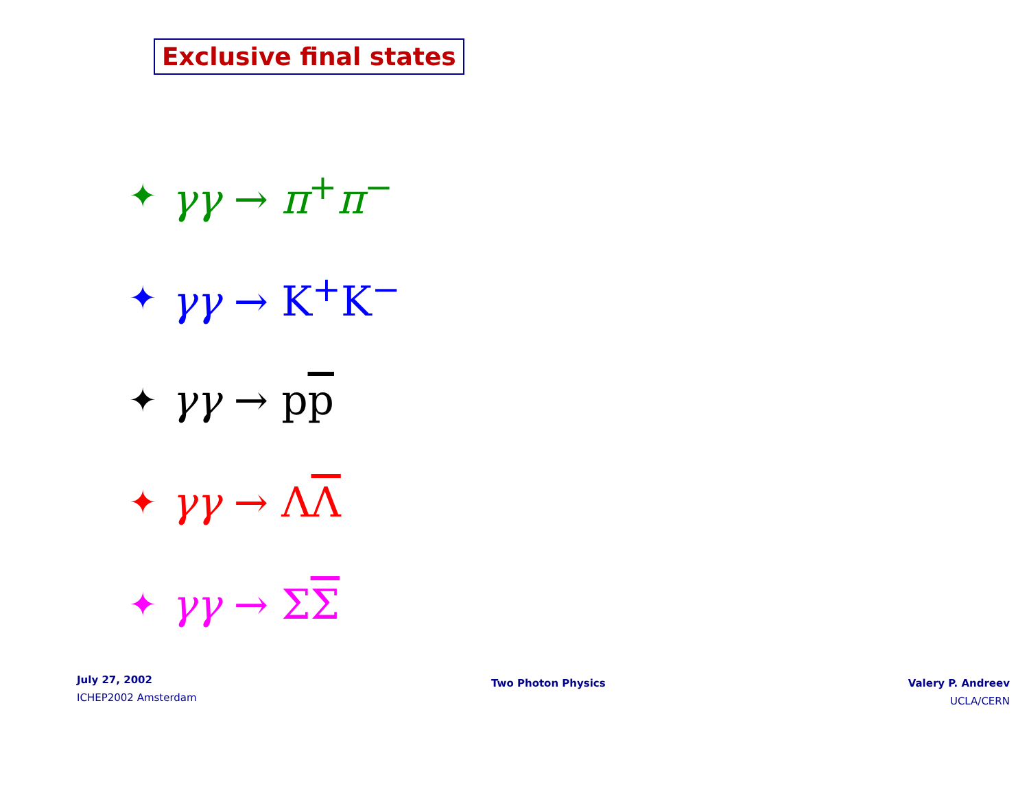Exclusive final states
✦ γγ → π<sup>+</sup>π<sup>−</sup>
✦ γγ → K<sup>+</sup>K<sup>−</sup>
✦ γγ → pp
✦ γγ → ΛΛ
✦ γγ → ΣΣ
July 27, 2002
ICHEP2002 Amsterdam
Two Photon Physics
Valery P. Andreev
UCLA/CERN